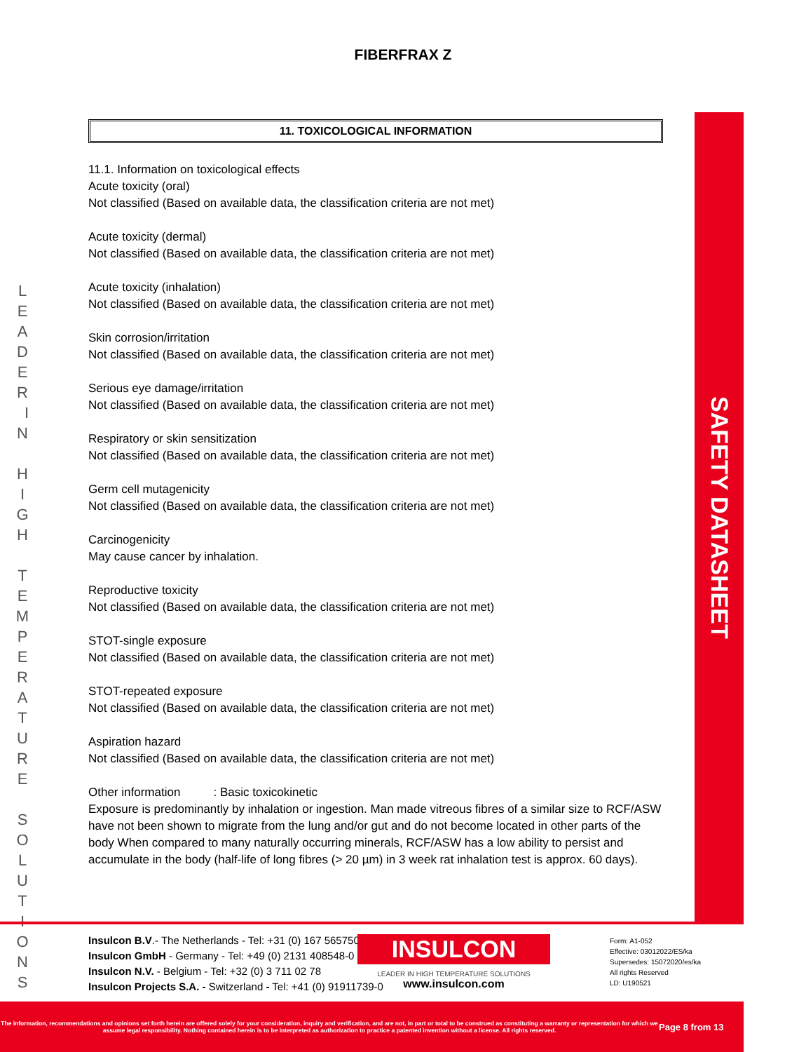FIBERFRAX Z
L E A D E R I N H I G H T E M P E R A T U R E S O L U T I O N S
SAFETY DATASHEET
11. TOXICOLOGICAL INFORMATION
11.1. Information on toxicological effects
Acute toxicity (oral)
Not classified (Based on available data, the classification criteria are not met)
Acute toxicity (dermal)
Not classified (Based on available data, the classification criteria are not met)
Acute toxicity (inhalation)
Not classified (Based on available data, the classification criteria are not met)
Skin corrosion/irritation
Not classified (Based on available data, the classification criteria are not met)
Serious eye damage/irritation
Not classified (Based on available data, the classification criteria are not met)
Respiratory or skin sensitization
Not classified (Based on available data, the classification criteria are not met)
Germ cell mutagenicity
Not classified (Based on available data, the classification criteria are not met)
Carcinogenicity
May cause cancer by inhalation.
Reproductive toxicity
Not classified (Based on available data, the classification criteria are not met)
STOT-single exposure
Not classified (Based on available data, the classification criteria are not met)
STOT-repeated exposure
Not classified (Based on available data, the classification criteria are not met)
Aspiration hazard
Not classified (Based on available data, the classification criteria are not met)
Other information : Basic toxicokinetic
Exposure is predominantly by inhalation or ingestion. Man made vitreous fibres of a similar size to RCF/ASW have not been shown to migrate from the lung and/or gut and do not become located in other parts of the body When compared to many naturally occurring minerals, RCF/ASW has a low ability to persist and accumulate in the body (half-life of long fibres (> 20 µm) in 3 week rat inhalation test is approx. 60 days).
Insulcon B.V.- The Netherlands - Tel: +31 (0) 167 565750
Insulcon GmbH - Germany - Tel: +49 (0) 2131 408548-0
Insulcon N.V. - Belgium - Tel: +32 (0) 3 711 02 78
Insulcon Projects S.A. - Switzerland - Tel: +41 (0) 91911739-0
INSULCON
LEADER IN HIGH TEMPERATURE SOLUTIONS
www.insulcon.com
Form: A1-052
Effective: 03012022/ES/ka
Supersedes: 15072020/es/ka
All rights Reserved
LD: U190521
The information, recommendations and opinions set forth herein are offered solely for your consideration, inquiry and verification, and are not, in part or total to be construed as constituting a warranty or representation for which we assume legal responsibility. Nothing contained herein is to be interpreted as authorization to practice a patented invention without a license. All rights reserved.
Page 8 from 13